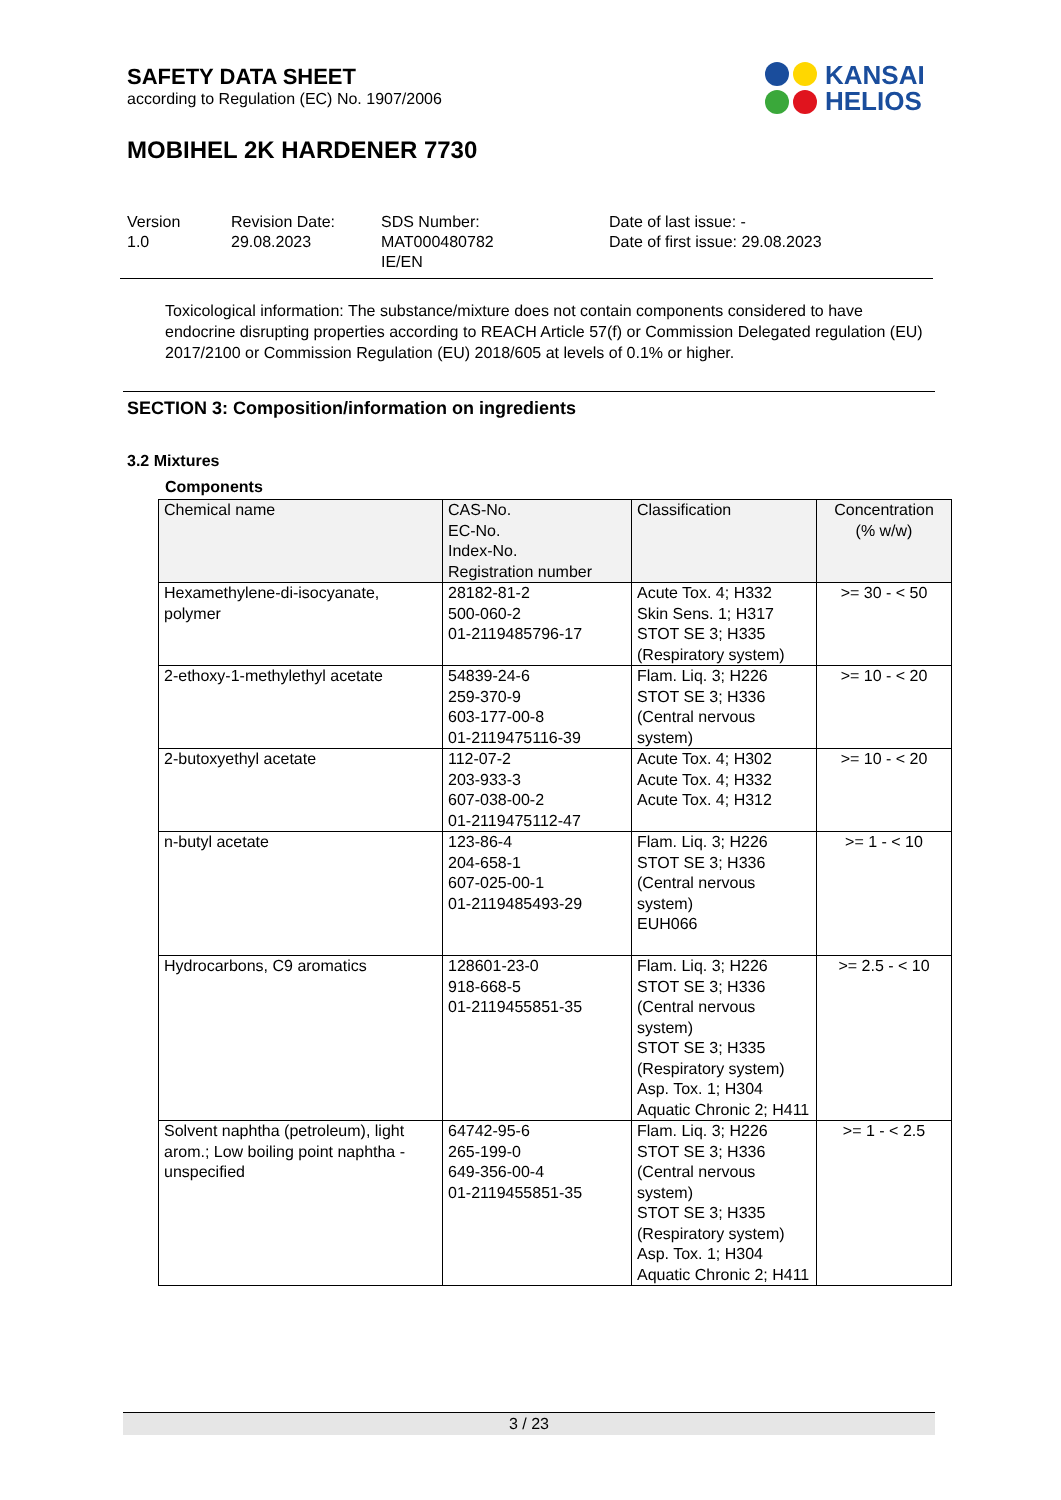SAFETY DATA SHEET
according to Regulation (EC) No. 1907/2006
KANSAI
HELIOS
MOBIHEL 2K HARDENER 7730
Version
1.0
Revision Date:
29.08.2023
SDS Number:
MAT000480782
IE/EN
Date of last issue: -
Date of first issue: 29.08.2023
Toxicological information: The substance/mixture does not contain components considered to have endocrine disrupting properties according to REACH Article 57(f) or Commission Delegated regulation (EU) 2017/2100 or Commission Regulation (EU) 2018/605 at levels of 0.1% or higher.
SECTION 3: Composition/information on ingredients
3.2 Mixtures
Components
| Chemical name | CAS-No. EC-No. Index-No. Registration number | Classification | Concentration (% w/w) |
| --- | --- | --- | --- |
| Hexamethylene-di-isocyanate, polymer | 28182-81-2 500-060-2 01-2119485796-17 | Acute Tox. 4; H332 Skin Sens. 1; H317 STOT SE 3; H335 (Respiratory system) | >= 30 - < 50 |
| 2-ethoxy-1-methylethyl acetate | 54839-24-6 259-370-9 603-177-00-8 01-2119475116-39 | Flam. Liq. 3; H226 STOT SE 3; H336 (Central nervous system) | >= 10 - < 20 |
| 2-butoxyethyl acetate | 112-07-2 203-933-3 607-038-00-2 01-2119475112-47 | Acute Tox. 4; H302 Acute Tox. 4; H332 Acute Tox. 4; H312 | >= 10 - < 20 |
| n-butyl acetate | 123-86-4 204-658-1 607-025-00-1 01-2119485493-29 | Flam. Liq. 3; H226 STOT SE 3; H336 (Central nervous system) EUH066 | >= 1 - < 10 |
| Hydrocarbons, C9 aromatics | 128601-23-0 918-668-5 01-2119455851-35 | Flam. Liq. 3; H226 STOT SE 3; H336 (Central nervous system) STOT SE 3; H335 (Respiratory system) Asp. Tox. 1; H304 Aquatic Chronic 2; H411 | >= 2.5 - < 10 |
| Solvent naphtha (petroleum), light arom.; Low boiling point naphtha - unspecified | 64742-95-6 265-199-0 649-356-00-4 01-2119455851-35 | Flam. Liq. 3; H226 STOT SE 3; H336 (Central nervous system) STOT SE 3; H335 (Respiratory system) Asp. Tox. 1; H304 Aquatic Chronic 2; H411 | >= 1 - < 2.5 |
3 / 23